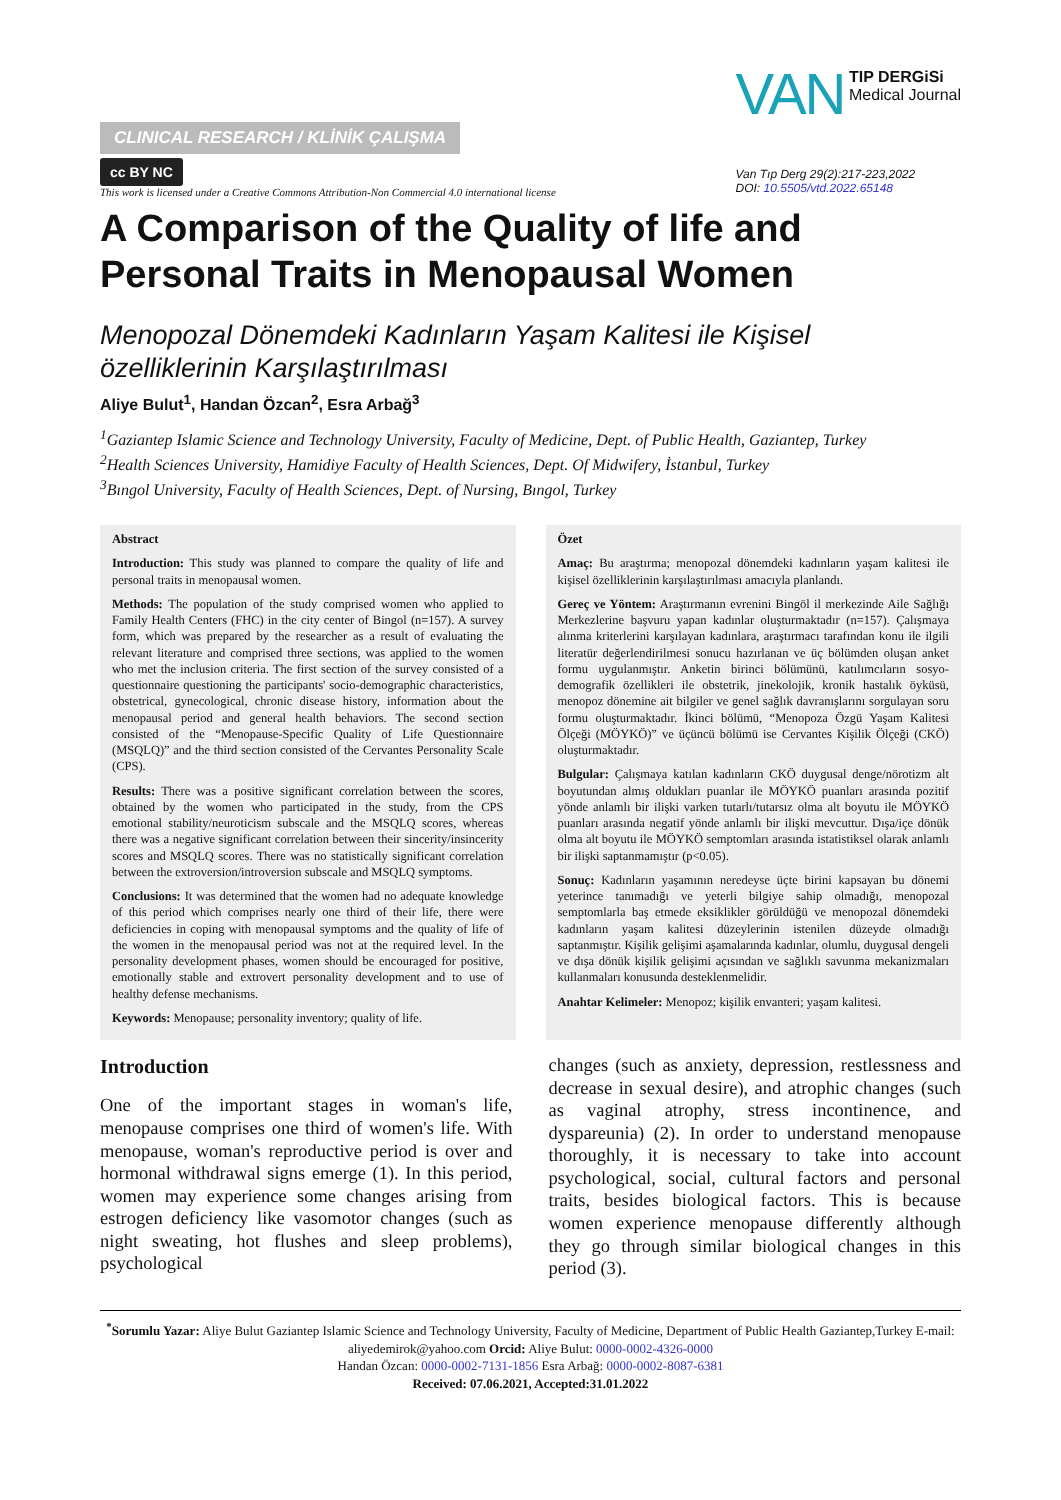CLINICAL RESEARCH / KLİNİK ÇALIŞMA
cc BY NC
This work is licensed under a Creative Commons Attribution-Non Commercial 4.0 international license
VAN TIP DERGiSi
Medical Journal
Van Tıp Derg 29(2):217-223,2022
DOI: 10.5505/vtd.2022.65148
A Comparison of the Quality of life and Personal Traits in Menopausal Women
Menopozal Dönemdeki Kadınların Yaşam Kalitesi ile Kişisel özelliklerinin Karşılaştırılması
Aliye Bulut<sup>1</sup>, Handan Özcan<sup>2</sup>, Esra Arbağ<sup>3</sup>
<sup>1</sup> Gaziantep Islamic Science and Technology University, Faculty of Medicine, Dept. of Public Health, Gaziantep, Turkey
<sup>2</sup> Health Sciences University, Hamidiye Faculty of Health Sciences, Dept. Of Midwifery, İstanbul, Turkey
<sup>3</sup> Bıngol University, Faculty of Health Sciences, Dept. of Nursing, Bıngol, Turkey
Abstract
Introduction: This study was planned to compare the quality of life and personal traits in menopausal women.
Methods: The population of the study comprised women who applied to Family Health Centers (FHC) in the city center of Bingol (n=157). A survey form, which was prepared by the researcher as a result of evaluating the relevant literature and comprised three sections, was applied to the women who met the inclusion criteria. The first section of the survey consisted of a questionnaire questioning the participants' socio-demographic characteristics, obstetrical, gynecological, chronic disease history, information about the menopausal period and general health behaviors. The second section consisted of the “Menopause-Specific Quality of Life Questionnaire (MSQLQ)” and the third section consisted of the Cervantes Personality Scale (CPS).
Results: There was a positive significant correlation between the scores, obtained by the women who participated in the study, from the CPS emotional stability/neuroticism subscale and the MSQLQ scores, whereas there was a negative significant correlation between their sincerity/insincerity scores and MSQLQ scores. There was no statistically significant correlation between the extroversion/introversion subscale and MSQLQ symptoms.
Conclusions: It was determined that the women had no adequate knowledge of this period which comprises nearly one third of their life, there were deficiencies in coping with menopausal symptoms and the quality of life of the women in the menopausal period was not at the required level. In the personality development phases, women should be encouraged for positive, emotionally stable and extrovert personality development and to use of healthy defense mechanisms.
Keywords: Menopause; personality inventory; quality of life.
Özet
Amaç: Bu araştırma; menopozal dönemdeki kadınların yaşam kalitesi ile kişisel özelliklerinin karşılaştırılması amacıyla planlandı.
Gereç ve Yöntem: Araştırmanın evrenini Bingöl il merkezinde Aile Sağlığı Merkezlerine başvuru yapan kadınlar oluşturmaktadır (n=157). Çalışmaya alınma kriterlerini karşılayan kadınlara, araştırmacı tarafından konu ile ilgili literatür değerlendirilmesi sonucu hazırlanan ve üç bölümden oluşan anket formu uygulanmıştır. Anketin birinci bölümünü, katılımcıların sosyo-demografik özellikleri ile obstetrik, jinekolojik, kronik hastalık öyküsü, menopoz dönemine ait bilgiler ve genel sağlık davranışlarını sorgulayan soru formu oluşturmaktadır. İkinci bölümü, “Menopoza Özgü Yaşam Kalitesi Ölçeği (MÖYKÖ)” ve üçüncü bölümü ise Cervantes Kişilik Ölçeği (CKÖ) oluşturmaktadır.
Bulgular: Çalışmaya katılan kadınların CKÖ duygusal denge/nörotizm alt boyutundan almış oldukları puanlar ile MÖYKÖ puanları arasında pozitif yönde anlamlı bir ilişki varken tutarlı/tutarsız olma alt boyutu ile MÖYKÖ puanları arasında negatif yönde anlamlı bir ilişki mevcuttur. Dışa/içe dönük olma alt boyutu ile MÖYKÖ semptomları arasında istatistiksel olarak anlamlı bir ilişki saptanmamıştır (p<0.05).
Sonuç: Kadınların yaşamının neredeyse üçte birini kapsayan bu dönemi yeterince tanımadığı ve yeterli bilgiye sahip olmadığı, menopozal semptomlarla baş etmede eksiklikler görüldüğü ve menopozal dönemdeki kadınların yaşam kalitesi düzeylerinin istenilen düzeyde olmadığı saptanmıştır. Kişilik gelişimi aşamalarında kadınlar, olumlu, duygusal dengeli ve dışa dönük kişilik gelişimi açısından ve sağlıklı savunma mekanizmaları kullanmaları konusunda desteklenmelidir.
Anahtar Kelimeler: Menopoz; kişilik envanteri; yaşam kalitesi.
Introduction
One of the important stages in woman's life, menopause comprises one third of women's life. With menopause, woman's reproductive period is over and hormonal withdrawal signs emerge (1). In this period, women may experience some changes arising from estrogen deficiency like vasomotor changes (such as night sweating, hot flushes and sleep problems), psychological
changes (such as anxiety, depression, restlessness and decrease in sexual desire), and atrophic changes (such as vaginal atrophy, stress incontinence, and dyspareunia) (2). In order to understand menopause thoroughly, it is necessary to take into account psychological, social, cultural factors and personal traits, besides biological factors. This is because women experience menopause differently although they go through similar biological changes in this period (3).
<sup>*</sup> Sorumlu Yazar: Aliye Bulut Gaziantep Islamic Science and Technology University, Faculty of Medicine, Department of Public Health Gaziantep,Turkey E-mail: aliyedemirok@yahoo.com Orcid: Aliye Bulut: 0000-0002-4326-0000
Handan Özcan: 0000-0002-7131-1856 Esra Arbağ: 0000-0002-8087-6381
Received: 07.06.2021, Accepted:31.01.2022